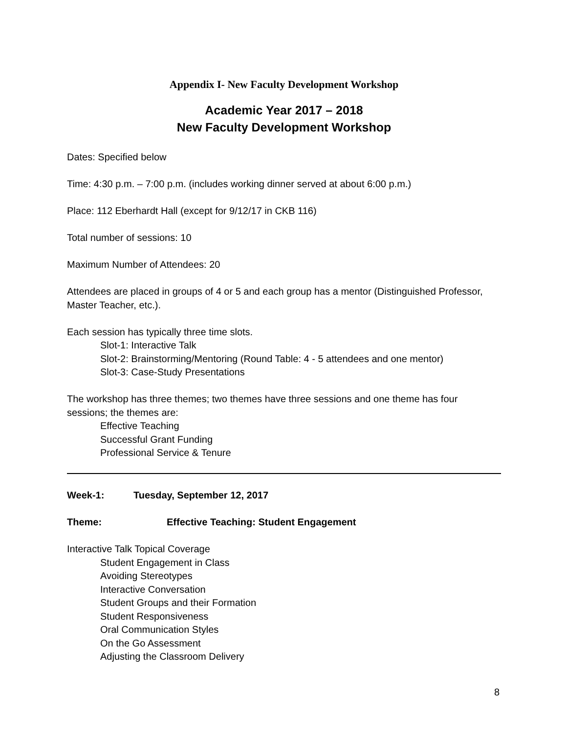Appendix I- New Faculty Development Workshop
Academic Year 2017 – 2018
New Faculty Development Workshop
Dates: Specified below
Time: 4:30 p.m. – 7:00 p.m. (includes working dinner served at about 6:00 p.m.)
Place: 112 Eberhardt Hall (except for 9/12/17 in CKB 116)
Total number of sessions: 10
Maximum Number of Attendees: 20
Attendees are placed in groups of 4 or 5 and each group has a mentor (Distinguished Professor, Master Teacher, etc.).
Each session has typically three time slots.
Slot-1: Interactive Talk
Slot-2: Brainstorming/Mentoring (Round Table: 4 - 5 attendees and one mentor)
Slot-3: Case-Study Presentations
The workshop has three themes; two themes have three sessions and one theme has four sessions; the themes are:
Effective Teaching
Successful Grant Funding
Professional Service & Tenure
Week-1: Tuesday, September 12, 2017
Theme: Effective Teaching: Student Engagement
Interactive Talk Topical Coverage
Student Engagement in Class
Avoiding Stereotypes
Interactive Conversation
Student Groups and their Formation
Student Responsiveness
Oral Communication Styles
On the Go Assessment
Adjusting the Classroom Delivery
8